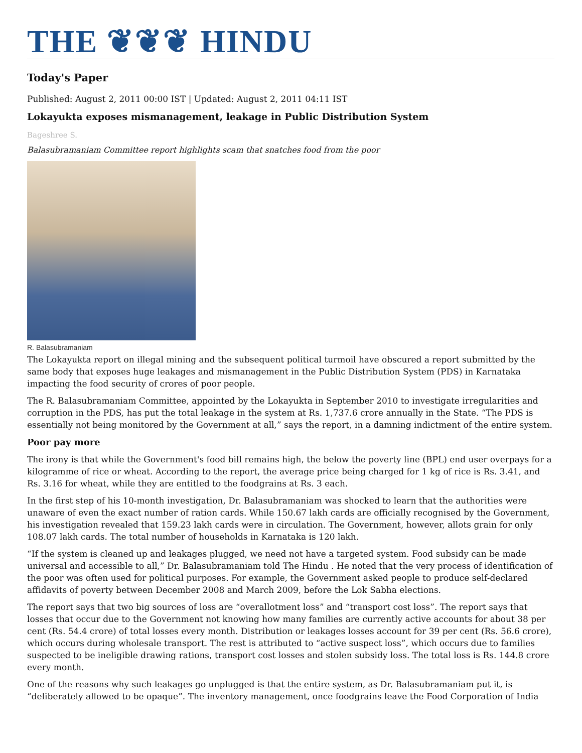THE ❦❦❦ HINDU
Today's Paper
Published: August 2, 2011 00:00 IST | Updated: August 2, 2011 04:11 IST
Lokayukta exposes mismanagement, leakage in Public Distribution System
Bageshree S.
Balasubramaniam Committee report highlights scam that snatches food from the poor
R. Balasubramaniam
The Lokayukta report on illegal mining and the subsequent political turmoil have obscured a report submitted by the same body that exposes huge leakages and mismanagement in the Public Distribution System (PDS) in Karnataka impacting the food security of crores of poor people.
The R. Balasubramaniam Committee, appointed by the Lokayukta in September 2010 to investigate irregularities and corruption in the PDS, has put the total leakage in the system at Rs. 1,737.6 crore annually in the State. “The PDS is essentially not being monitored by the Government at all,” says the report, in a damning indictment of the entire system.
Poor pay more
The irony is that while the Government's food bill remains high, the below the poverty line (BPL) end user overpays for a kilogramme of rice or wheat. According to the report, the average price being charged for 1 kg of rice is Rs. 3.41, and Rs. 3.16 for wheat, while they are entitled to the foodgrains at Rs. 3 each.
In the first step of his 10-month investigation, Dr. Balasubramaniam was shocked to learn that the authorities were unaware of even the exact number of ration cards. While 150.67 lakh cards are officially recognised by the Government, his investigation revealed that 159.23 lakh cards were in circulation. The Government, however, allots grain for only 108.07 lakh cards. The total number of households in Karnataka is 120 lakh.
“If the system is cleaned up and leakages plugged, we need not have a targeted system. Food subsidy can be made universal and accessible to all,” Dr. Balasubramaniam told The Hindu . He noted that the very process of identification of the poor was often used for political purposes. For example, the Government asked people to produce self-declared affidavits of poverty between December 2008 and March 2009, before the Lok Sabha elections.
The report says that two big sources of loss are “overallotment loss” and “transport cost loss”. The report says that losses that occur due to the Government not knowing how many families are currently active accounts for about 38 per cent (Rs. 54.4 crore) of total losses every month. Distribution or leakages losses account for 39 per cent (Rs. 56.6 crore), which occurs during wholesale transport. The rest is attributed to “active suspect loss”, which occurs due to families suspected to be ineligible drawing rations, transport cost losses and stolen subsidy loss. The total loss is Rs. 144.8 crore every month.
One of the reasons why such leakages go unplugged is that the entire system, as Dr. Balasubramaniam put it, is “deliberately allowed to be opaque”. The inventory management, once foodgrains leave the Food Corporation of India